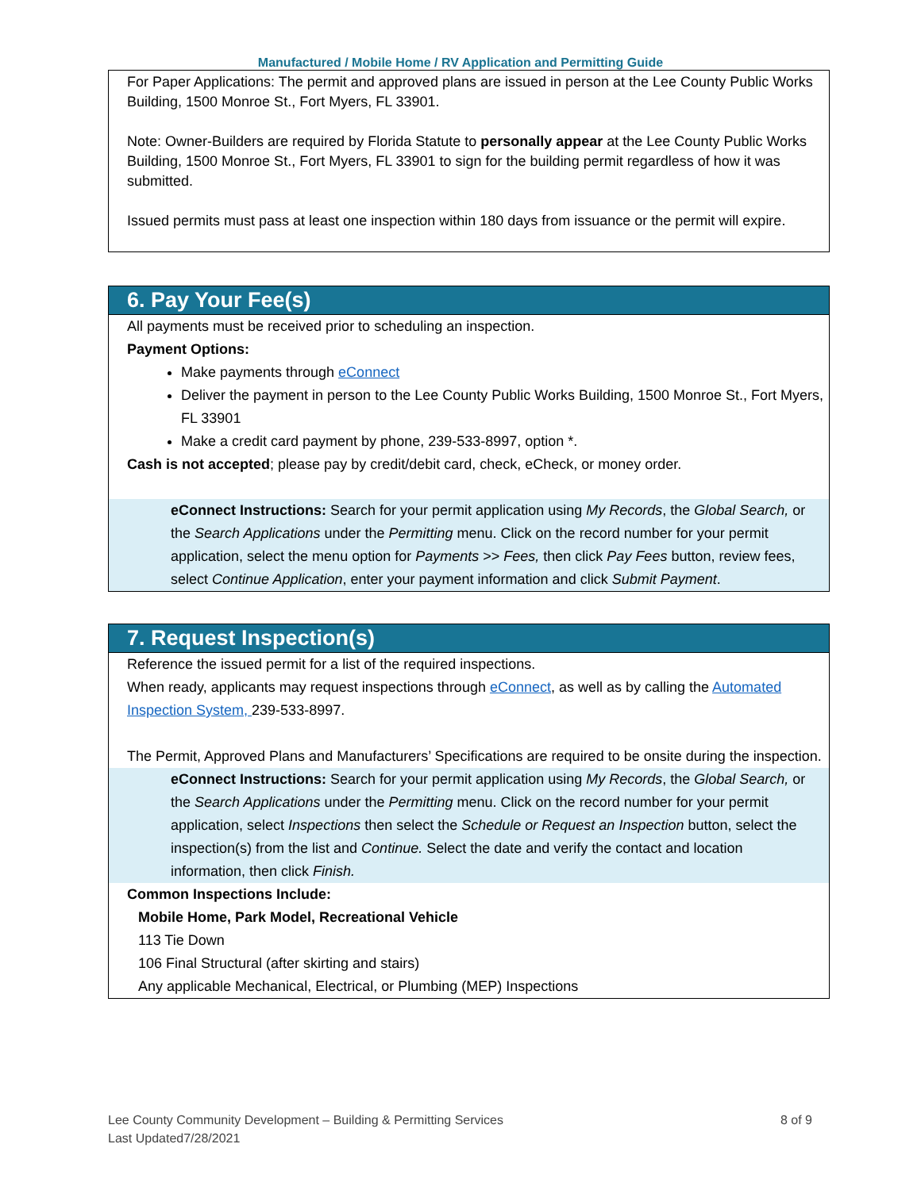Manufactured / Mobile Home / RV Application and Permitting Guide
For Paper Applications: The permit and approved plans are issued in person at the Lee County Public Works Building, 1500 Monroe St., Fort Myers, FL 33901.
Note: Owner-Builders are required by Florida Statute to personally appear at the Lee County Public Works Building, 1500 Monroe St., Fort Myers, FL 33901 to sign for the building permit regardless of how it was submitted.
Issued permits must pass at least one inspection within 180 days from issuance or the permit will expire.
6. Pay Your Fee(s)
All payments must be received prior to scheduling an inspection.
Payment Options:
Make payments through eConnect
Deliver the payment in person to the Lee County Public Works Building, 1500 Monroe St., Fort Myers, FL 33901
Make a credit card payment by phone, 239-533-8997, option *.
Cash is not accepted; please pay by credit/debit card, check, eCheck, or money order.
eConnect Instructions: Search for your permit application using My Records, the Global Search, or the Search Applications under the Permitting menu. Click on the record number for your permit application, select the menu option for Payments >> Fees, then click Pay Fees button, review fees, select Continue Application, enter your payment information and click Submit Payment.
7. Request Inspection(s)
Reference the issued permit for a list of the required inspections.
When ready, applicants may request inspections through eConnect, as well as by calling the Automated Inspection System, 239-533-8997.
The Permit, Approved Plans and Manufacturers’ Specifications are required to be onsite during the inspection.
eConnect Instructions: Search for your permit application using My Records, the Global Search, or the Search Applications under the Permitting menu. Click on the record number for your permit application, select Inspections then select the Schedule or Request an Inspection button, select the inspection(s) from the list and Continue. Select the date and verify the contact and location information, then click Finish.
Common Inspections Include:
Mobile Home, Park Model, Recreational Vehicle
113 Tie Down
106 Final Structural (after skirting and stairs)
Any applicable Mechanical, Electrical, or Plumbing (MEP) Inspections
Lee County Community Development – Building & Permitting Services
Last Updated7/28/2021
8 of 9